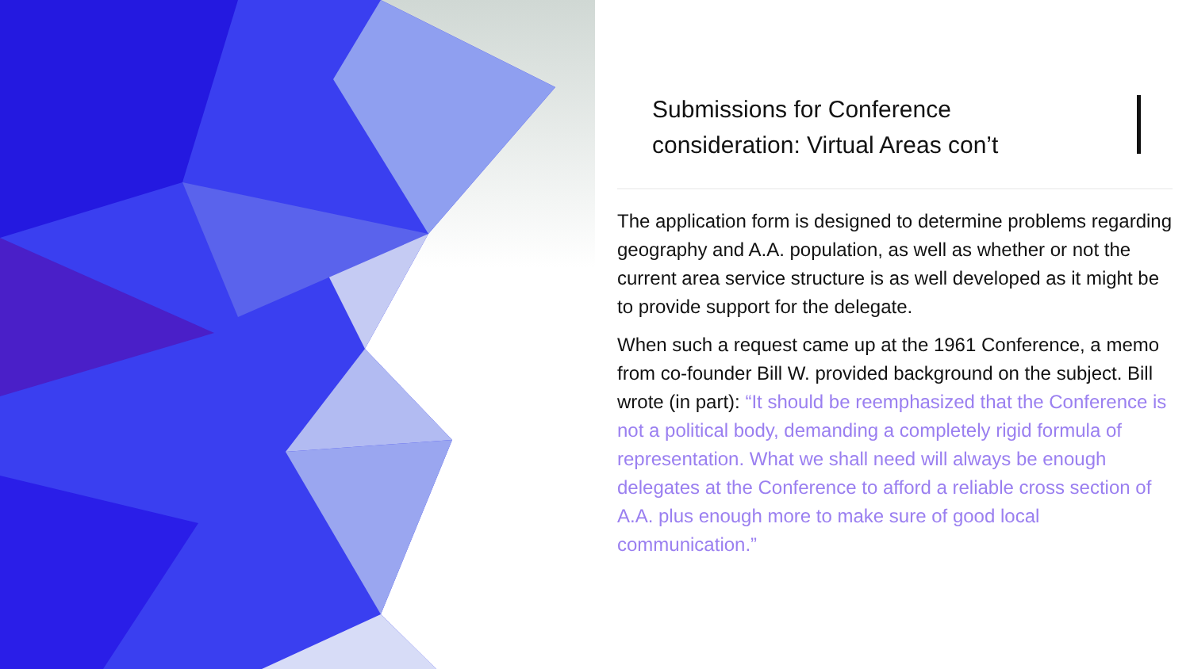Submissions for Conference consideration: Virtual Areas con’t
The application form is designed to determine problems regarding geography and A.A. population, as well as whether or not the current area service structure is as well developed as it might be to provide support for the delegate.
When such a request came up at the 1961 Conference, a memo from co-founder Bill W. provided background on the subject. Bill wrote (in part): “It should be reemphasized that the Conference is not a political body, demanding a completely rigid formula of representation. What we shall need will always be enough delegates at the Conference to afford a reliable cross section of A.A. plus enough more to make sure of good local communication.”